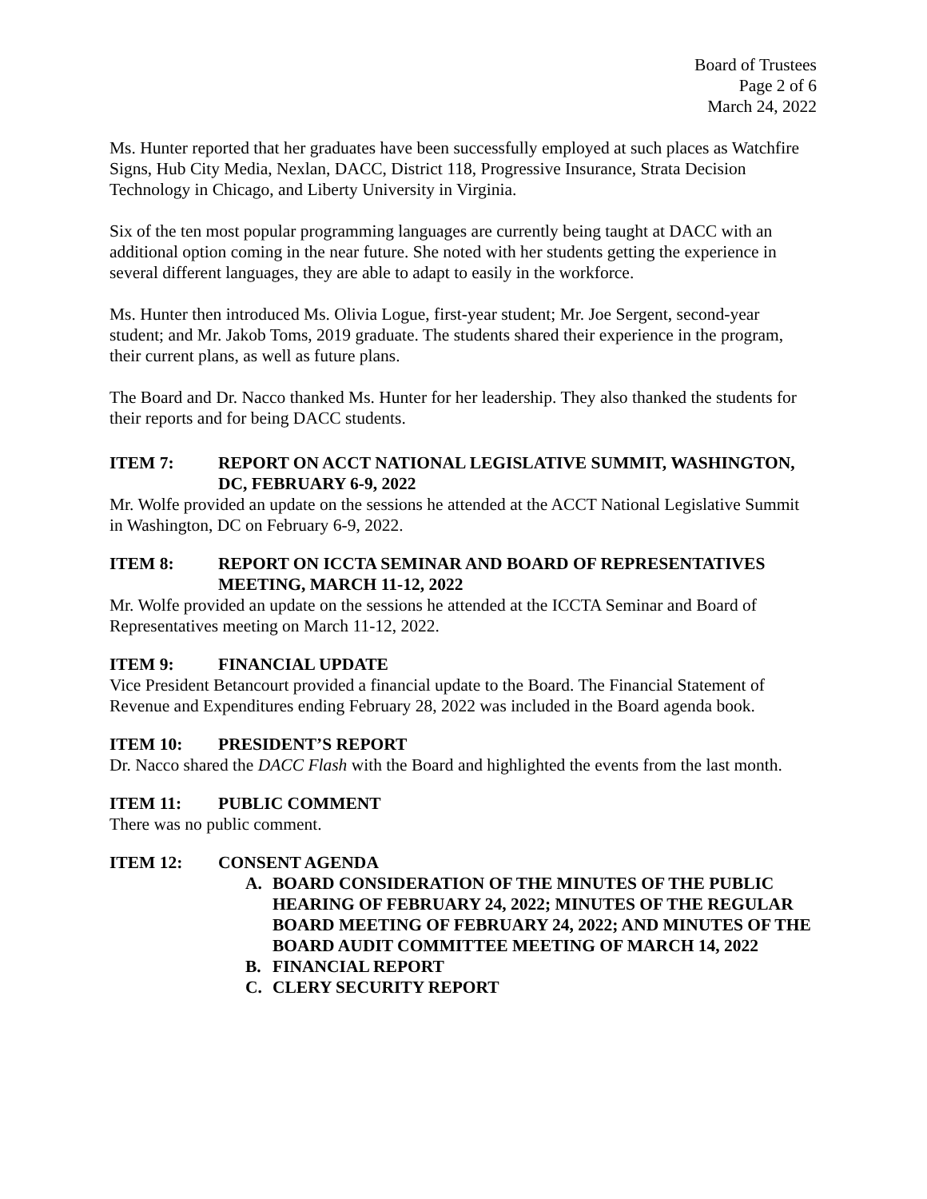Board of Trustees
Page 2 of 6
March 24, 2022
Ms. Hunter reported that her graduates have been successfully employed at such places as Watchfire Signs, Hub City Media, Nexlan, DACC, District 118, Progressive Insurance, Strata Decision Technology in Chicago, and Liberty University in Virginia.
Six of the ten most popular programming languages are currently being taught at DACC with an additional option coming in the near future. She noted with her students getting the experience in several different languages, they are able to adapt to easily in the workforce.
Ms. Hunter then introduced Ms. Olivia Logue, first-year student; Mr. Joe Sergent, second-year student; and Mr. Jakob Toms, 2019 graduate. The students shared their experience in the program, their current plans, as well as future plans.
The Board and Dr. Nacco thanked Ms. Hunter for her leadership. They also thanked the students for their reports and for being DACC students.
ITEM 7: REPORT ON ACCT NATIONAL LEGISLATIVE SUMMIT, WASHINGTON, DC, FEBRUARY 6-9, 2022
Mr. Wolfe provided an update on the sessions he attended at the ACCT National Legislative Summit in Washington, DC on February 6-9, 2022.
ITEM 8: REPORT ON ICCTA SEMINAR AND BOARD OF REPRESENTATIVES MEETING, MARCH 11-12, 2022
Mr. Wolfe provided an update on the sessions he attended at the ICCTA Seminar and Board of Representatives meeting on March 11-12, 2022.
ITEM 9: FINANCIAL UPDATE
Vice President Betancourt provided a financial update to the Board. The Financial Statement of Revenue and Expenditures ending February 28, 2022 was included in the Board agenda book.
ITEM 10: PRESIDENT’S REPORT
Dr. Nacco shared the DACC Flash with the Board and highlighted the events from the last month.
ITEM 11: PUBLIC COMMENT
There was no public comment.
ITEM 12: CONSENT AGENDA
A. BOARD CONSIDERATION OF THE MINUTES OF THE PUBLIC HEARING OF FEBRUARY 24, 2022; MINUTES OF THE REGULAR BOARD MEETING OF FEBRUARY 24, 2022; AND MINUTES OF THE BOARD AUDIT COMMITTEE MEETING OF MARCH 14, 2022
B. FINANCIAL REPORT
C. CLERY SECURITY REPORT